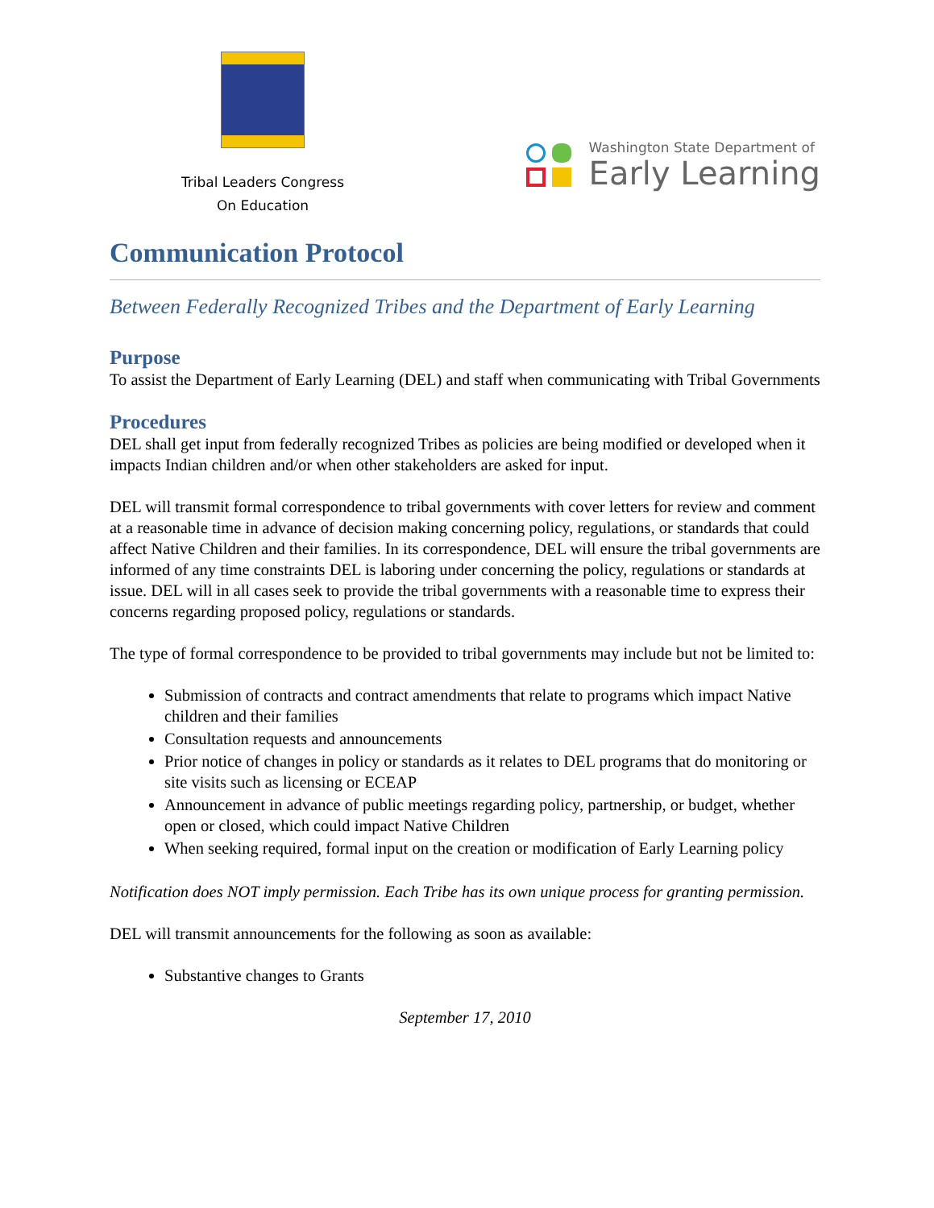Tribal Leaders Congress
On Education
Washington State Department of
Early Learning
Communication Protocol
Between Federally Recognized Tribes and the Department of Early Learning
Purpose
To assist the Department of Early Learning (DEL) and staff when communicating with Tribal Governments
Procedures
DEL shall get input from federally recognized Tribes as policies are being modified or developed when it impacts Indian children and/or when other stakeholders are asked for input.
DEL will transmit formal correspondence to tribal governments with cover letters for review and comment at a reasonable time in advance of decision making concerning policy, regulations, or standards that could affect Native Children and their families. In its correspondence, DEL will ensure the tribal governments are informed of any time constraints DEL is laboring under concerning the policy, regulations or standards at issue. DEL will in all cases seek to provide the tribal governments with a reasonable time to express their concerns regarding proposed policy, regulations or standards.
The type of formal correspondence to be provided to tribal governments may include but not be limited to:
Submission of contracts and contract amendments that relate to programs which impact Native children and their families
Consultation requests and announcements
Prior notice of changes in policy or standards as it relates to DEL programs that do monitoring or site visits such as licensing or ECEAP
Announcement in advance of public meetings regarding policy, partnership, or budget, whether open or closed, which could impact Native Children
When seeking required, formal input on the creation or modification of Early Learning policy
Notification does NOT imply permission. Each Tribe has its own unique process for granting permission.
DEL will transmit announcements for the following as soon as available:
Substantive changes to Grants
September 17, 2010